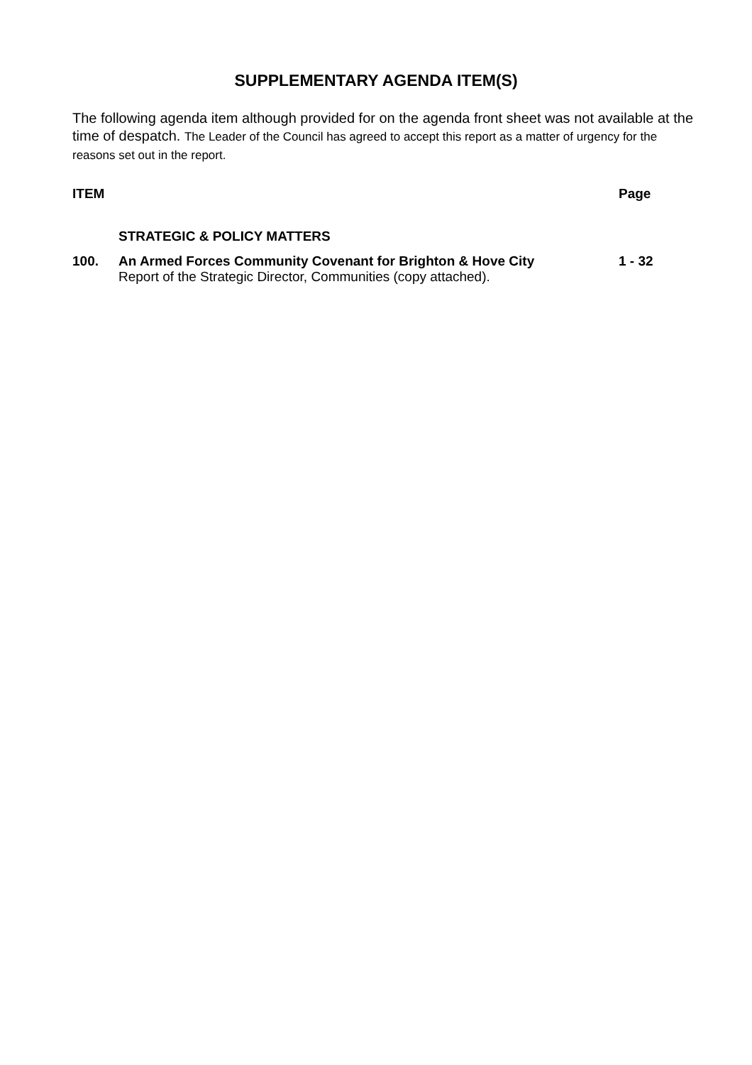SUPPLEMENTARY AGENDA ITEM(S)
The following agenda item although provided for on the agenda front sheet was not available at the time of despatch. The Leader of the Council has agreed to accept this report as a matter of urgency for the reasons set out in the report.
ITEM Page
STRATEGIC & POLICY MATTERS
100. An Armed Forces Community Covenant for Brighton & Hove City
Report of the Strategic Director, Communities (copy attached).
1 - 32